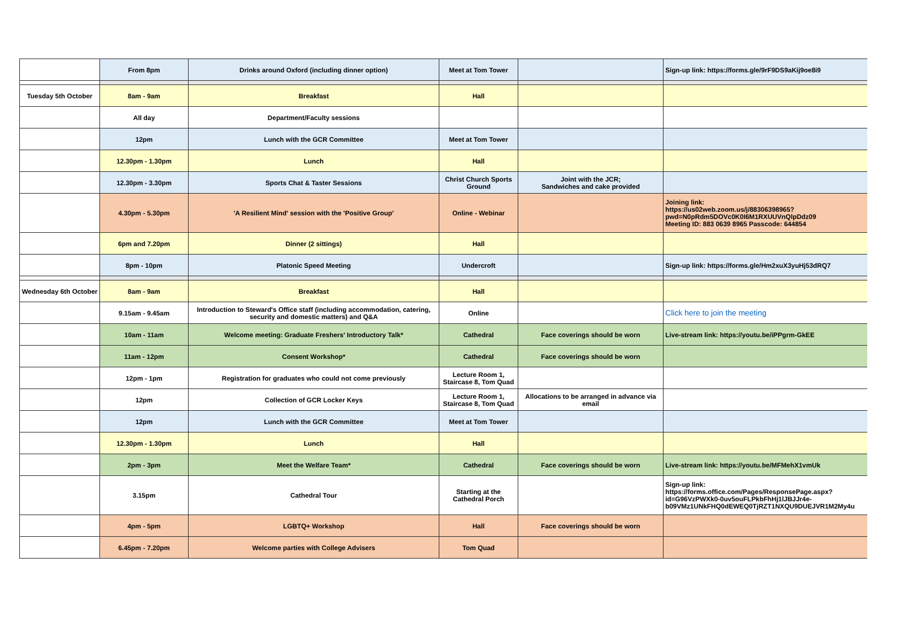| | From 8pm | Drinks around Oxford (including dinner option) | Meet at Tom Tower | | Sign-up link: https://forms.gle/9rF9DS9aKij9oe8i9 |
| Tuesday 5th October | 8am - 9am | Breakfast | Hall | | |
| | All day | Department/Faculty sessions | | | |
| | 12pm | Lunch with the GCR Committee | Meet at Tom Tower | | |
| | 12.30pm - 1.30pm | Lunch | Hall | | |
| | 12.30pm - 3.30pm | Sports Chat & Taster Sessions | Christ Church Sports Ground | Joint with the JCR; Sandwiches and cake provided | |
| | 4.30pm - 5.30pm | 'A Resilient Mind' session with the 'Positive Group' | Online - Webinar | | Joining link: https://us02web.zoom.us/j/88306398965?pwd=N0pRdm5DOVc0K0I6M1RXUUVnQlpDdz09 Meeting ID: 883 0639 8965 Passcode: 644854 |
| | 6pm and 7.20pm | Dinner (2 sittings) | Hall | | |
| | 8pm - 10pm | Platonic Speed Meeting | Undercroft | | Sign-up link: https://forms.gle/Hm2xuX3yuHj53dRQ7 |
| Wednesday 6th October | 8am - 9am | Breakfast | Hall | | |
| | 9.15am - 9.45am | Introduction to Steward's Office staff (including accommodation, catering, security and domestic matters) and Q&A | Online | | Click here to join the meeting |
| | 10am - 11am | Welcome meeting: Graduate Freshers' Introductory Talk* | Cathedral | Face coverings should be worn | Live-stream link: https://youtu.be/iPPgrm-GkEE |
| | 11am - 12pm | Consent Workshop* | Cathedral | Face coverings should be worn | |
| | 12pm - 1pm | Registration for graduates who could not come previously | Lecture Room 1, Staircase 8, Tom Quad | | |
| | 12pm | Collection of GCR Locker Keys | Lecture Room 1, Staircase 8, Tom Quad | Allocations to be arranged in advance via email | |
| | 12pm | Lunch with the GCR Committee | Meet at Tom Tower | | |
| | 12.30pm - 1.30pm | Lunch | Hall | | |
| | 2pm - 3pm | Meet the Welfare Team* | Cathedral | Face coverings should be worn | Live-stream link: https://youtu.be/MFMehX1vmUk |
| | 3.15pm | Cathedral Tour | Starting at the Cathedral Porch | | Sign-up link: https://forms.office.com/Pages/ResponsePage.aspx?id=G96VzPWXk0-0uv5ouFLPkbFhHj1lJBJJr4e-b09VMz1UNkFHQ0dEWEQ0TjRZT1NXQU9DUEJVR1M2My4u |
| | 4pm - 5pm | LGBTQ+ Workshop | Hall | Face coverings should be worn | |
| | 6.45pm - 7.20pm | Welcome parties with College Advisers | Tom Quad | | |